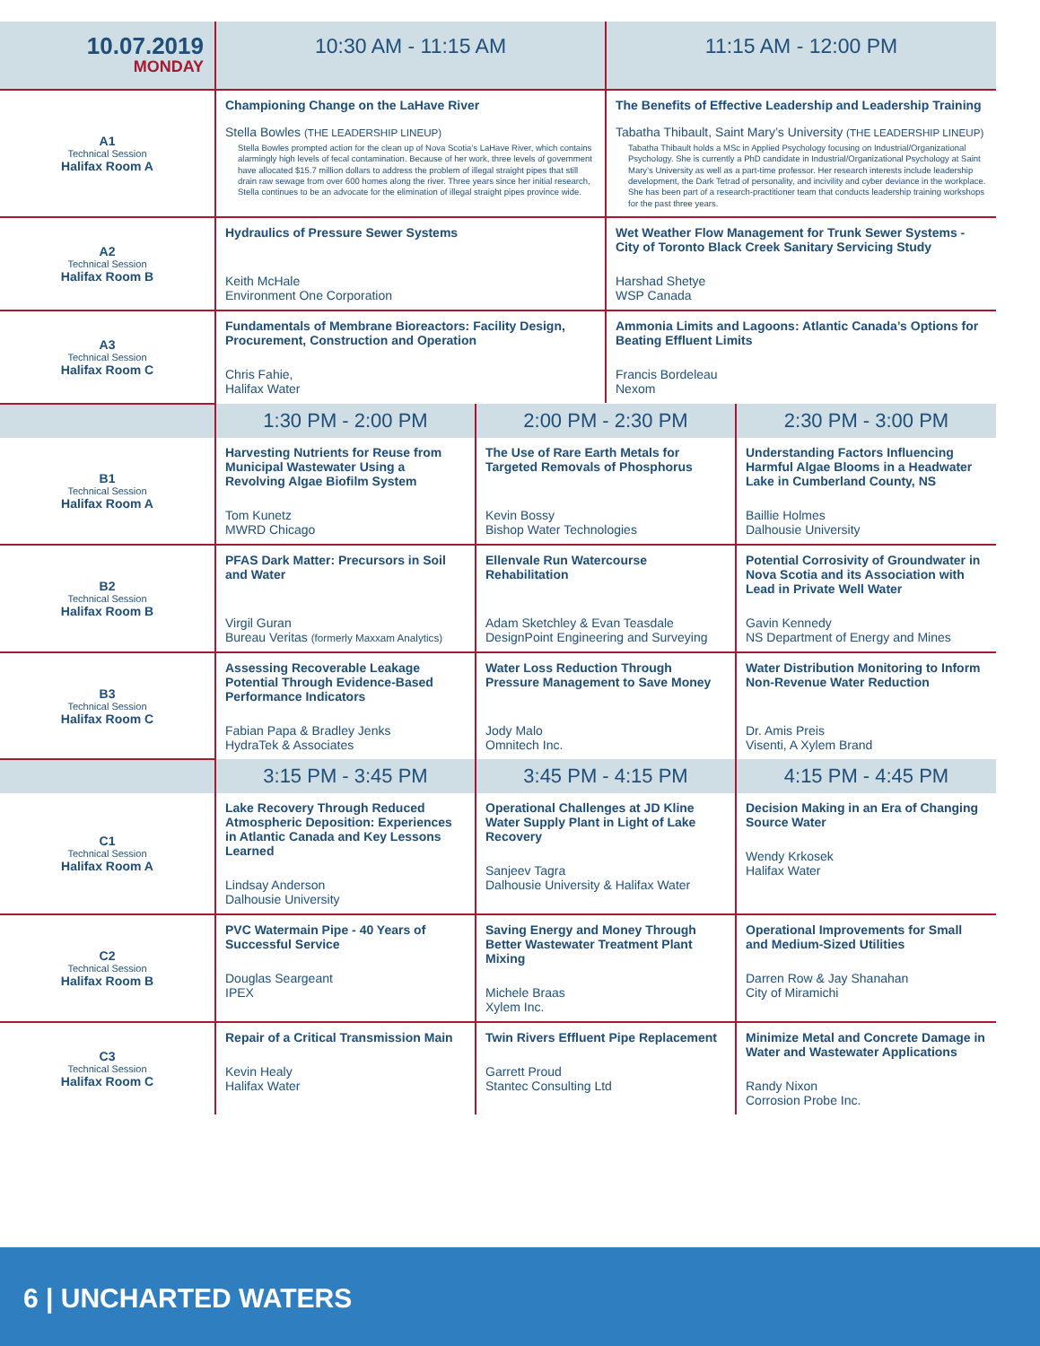| 10.07.2019 MONDAY | 10:30 AM - 11:15 AM | 11:15 AM - 12:00 PM |
| --- | --- | --- |
| A1 Technical Session Halifax Room A | Championing Change on the LaHave River Stella Bowles (THE LEADERSHIP LINEUP) Stella Bowles prompted action for the clean up of Nova Scotia’s LaHave River, which contains alarmingly high levels of fecal contamination. Because of her work, three levels of government have allocated $15.7 million dollars to address the problem of illegal straight pipes that still drain raw sewage from over 600 homes along the river. Three years since her initial research, Stella continues to be an advocate for the elimination of illegal straight pipes province wide. | The Benefits of Effective Leadership and Leadership Training Tabatha Thibault, Saint Mary’s University (THE LEADERSHIP LINEUP) Tabatha Thibault holds a MSc in Applied Psychology focusing on Industrial/Organizational Psychology. She is currently a PhD candidate in Industrial/Organizational Psychology at Saint Mary’s University as well as a part-time professor. Her research interests include leadership development, the Dark Tetrad of personality, and incivility and cyber deviance in the workplace. She has been part of a research-practitioner team that conducts leadership training workshops for the past three years. |
| A2 Technical Session Halifax Room B | Hydraulics of Pressure Sewer Systems Keith McHale Environment One Corporation | Wet Weather Flow Management for Trunk Sewer Systems - City of Toronto Black Creek Sanitary Servicing Study Harshad Shetye WSP Canada |
| A3 Technical Session Halifax Room C | Fundamentals of Membrane Bioreactors: Facility Design, Procurement, Construction and Operation Chris Fahie, Halifax Water | Ammonia Limits and Lagoons: Atlantic Canada’s Options for Beating Effluent Limits Francis Bordeleau Nexom |
| | 1:30 PM - 2:00 PM | 2:00 PM - 2:30 PM | 2:30 PM - 3:00 PM |
| --- | --- | --- | --- |
| B1 Technical Session Halifax Room A | Harvesting Nutrients for Reuse from Municipal Wastewater Using a Revolving Algae Biofilm System Tom Kunetz MWRD Chicago | The Use of Rare Earth Metals for Targeted Removals of Phosphorus Kevin Bossy Bishop Water Technologies | Understanding Factors Influencing Harmful Algae Blooms in a Headwater Lake in Cumberland County, NS Baillie Holmes Dalhousie University |
| B2 Technical Session Halifax Room B | PFAS Dark Matter: Precursors in Soil and Water Virgil Guran Bureau Veritas (formerly Maxxam Analytics) | Ellenvale Run Watercourse Rehabilitation Adam Sketchley & Evan Teasdale DesignPoint Engineering and Surveying | Potential Corrosivity of Groundwater in Nova Scotia and its Association with Lead in Private Well Water Gavin Kennedy NS Department of Energy and Mines |
| B3 Technical Session Halifax Room C | Assessing Recoverable Leakage Potential Through Evidence-Based Performance Indicators Fabian Papa & Bradley Jenks HydraTek & Associates | Water Loss Reduction Through Pressure Management to Save Money Jody Malo Omnitech Inc. | Water Distribution Monitoring to Inform Non-Revenue Water Reduction Dr. Amis Preis Visenti, A Xylem Brand |
| | 3:15 PM - 3:45 PM | 3:45 PM - 4:15 PM | 4:15 PM - 4:45 PM |
| C1 Technical Session Halifax Room A | Lake Recovery Through Reduced Atmospheric Deposition: Experiences in Atlantic Canada and Key Lessons Learned Lindsay Anderson Dalhousie University | Operational Challenges at JD Kline Water Supply Plant in Light of Lake Recovery Sanjeev Tagra Dalhousie University & Halifax Water | Decision Making in an Era of Changing Source Water Wendy Krkosek Halifax Water |
| C2 Technical Session Halifax Room B | PVC Watermain Pipe - 40 Years of Successful Service Douglas Seargeant IPEX | Saving Energy and Money Through Better Wastewater Treatment Plant Mixing Michele Braas Xylem Inc. | Operational Improvements for Small and Medium-Sized Utilities Darren Row & Jay Shanahan City of Miramichi |
| C3 Technical Session Halifax Room C | Repair of a Critical Transmission Main Kevin Healy Halifax Water | Twin Rivers Effluent Pipe Replacement Garrett Proud Stantec Consulting Ltd | Minimize Metal and Concrete Damage in Water and Wastewater Applications Randy Nixon Corrosion Probe Inc. |
6 | UNCHARTED WATERS